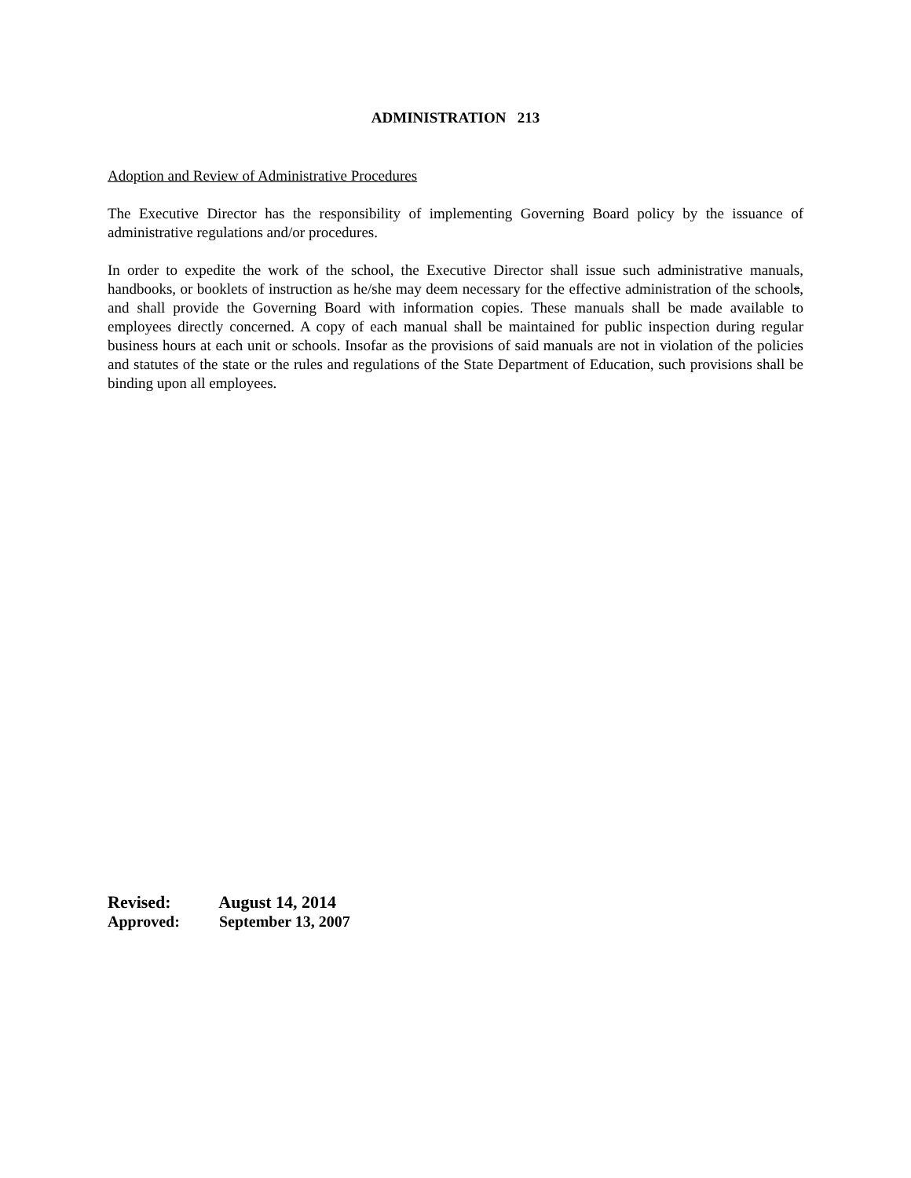ADMINISTRATION 213
Adoption and Review of Administrative Procedures
The Executive Director has the responsibility of implementing Governing Board policy by the issuance of administrative regulations and/or procedures.
In order to expedite the work of the school, the Executive Director shall issue such administrative manuals, handbooks, or booklets of instruction as he/she may deem necessary for the effective administration of the schools, and shall provide the Governing Board with information copies. These manuals shall be made available to employees directly concerned. A copy of each manual shall be maintained for public inspection during regular business hours at each unit or schools. Insofar as the provisions of said manuals are not in violation of the policies and statutes of the state or the rules and regulations of the State Department of Education, such provisions shall be binding upon all employees.
Revised: August 14, 2014
Approved: September 13, 2007